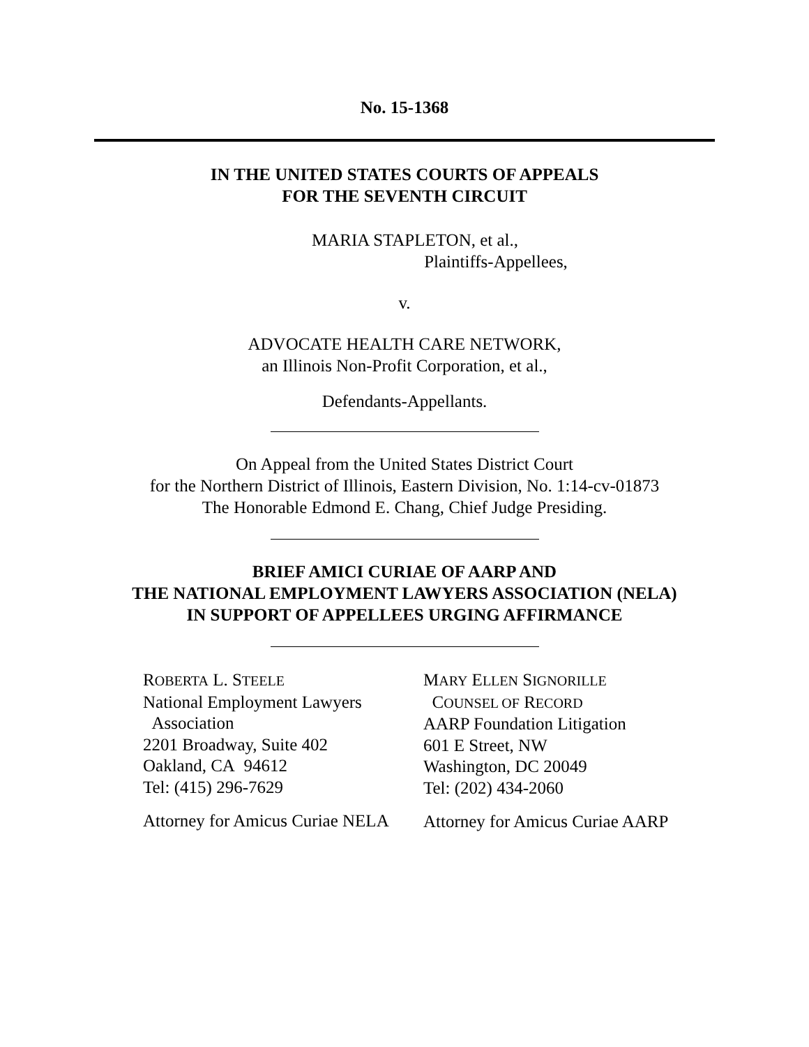No. 15-1368
IN THE UNITED STATES COURTS OF APPEALS
FOR THE SEVENTH CIRCUIT
MARIA STAPLETON, et al.,
Plaintiffs-Appellees,
v.
ADVOCATE HEALTH CARE NETWORK,
an Illinois Non-Profit Corporation, et al.,
Defendants-Appellants.
On Appeal from the United States District Court
for the Northern District of Illinois, Eastern Division, No. 1:14-cv-01873
The Honorable Edmond E. Chang, Chief Judge Presiding.
BRIEF AMICI CURIAE OF AARP AND
THE NATIONAL EMPLOYMENT LAWYERS ASSOCIATION (NELA)
IN SUPPORT OF APPELLEES URGING AFFIRMANCE
ROBERTA L. STEELE
National Employment Lawyers
Association
2201 Broadway, Suite 402
Oakland, CA 94612
Tel: (415) 296-7629
Attorney for Amicus Curiae NELA
MARY ELLEN SIGNORILLE
COUNSEL OF RECORD
AARP Foundation Litigation
601 E Street, NW
Washington, DC 20049
Tel: (202) 434-2060
Attorney for Amicus Curiae AARP